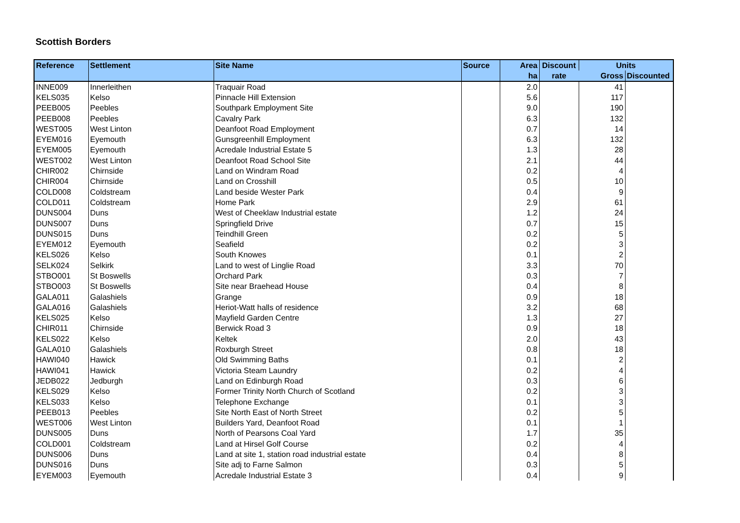Scottish Borders
| Reference | Settlement | Site Name | Source | Area | Discount | Units | |
| --- | --- | --- | --- | --- | --- | --- | --- |
| | | | | ha | rate | Gross | Discounted |
| INNE009 | Innerleithen | Traquair Road | | 2.0 | | 41 | |
| KELS035 | Kelso | Pinnacle Hill Extension | | 5.6 | | 117 | |
| PEEB005 | Peebles | Southpark Employment Site | | 9.0 | | 190 | |
| PEEB008 | Peebles | Cavalry Park | | 6.3 | | 132 | |
| WEST005 | West Linton | Deanfoot Road Employment | | 0.7 | | 14 | |
| EYEM016 | Eyemouth | Gunsgreenhill Employment | | 6.3 | | 132 | |
| EYEM005 | Eyemouth | Acredale Industrial Estate 5 | | 1.3 | | 28 | |
| WEST002 | West Linton | Deanfoot Road School Site | | 2.1 | | 44 | |
| CHIR002 | Chirnside | Land on Windram Road | | 0.2 | | 4 | |
| CHIR004 | Chirnside | Land on Crosshill | | 0.5 | | 10 | |
| COLD008 | Coldstream | Land beside Wester Park | | 0.4 | | 9 | |
| COLD011 | Coldstream | Home Park | | 2.9 | | 61 | |
| DUNS004 | Duns | West of Cheeklaw Industrial estate | | 1.2 | | 24 | |
| DUNS007 | Duns | Springfield Drive | | 0.7 | | 15 | |
| DUNS015 | Duns | Teindhill Green | | 0.2 | | 5 | |
| EYEM012 | Eyemouth | Seafield | | 0.2 | | 3 | |
| KELS026 | Kelso | South Knowes | | 0.1 | | 2 | |
| SELK024 | Selkirk | Land to west of Linglie Road | | 3.3 | | 70 | |
| STBO001 | St Boswells | Orchard Park | | 0.3 | | 7 | |
| STBO003 | St Boswells | Site near Braehead House | | 0.4 | | 8 | |
| GALA011 | Galashiels | Grange | | 0.9 | | 18 | |
| GALA016 | Galashiels | Heriot-Watt halls of residence | | 3.2 | | 68 | |
| KELS025 | Kelso | Mayfield Garden Centre | | 1.3 | | 27 | |
| CHIR011 | Chirnside | Berwick Road 3 | | 0.9 | | 18 | |
| KELS022 | Kelso | Keltek | | 2.0 | | 43 | |
| GALA010 | Galashiels | Roxburgh Street | | 0.8 | | 18 | |
| HAWI040 | Hawick | Old Swimming Baths | | 0.1 | | 2 | |
| HAWI041 | Hawick | Victoria Steam Laundry | | 0.2 | | 4 | |
| JEDB022 | Jedburgh | Land on Edinburgh Road | | 0.3 | | 6 | |
| KELS029 | Kelso | Former Trinity North Church of Scotland | | 0.2 | | 3 | |
| KELS033 | Kelso | Telephone Exchange | | 0.1 | | 3 | |
| PEEB013 | Peebles | Site North East of North Street | | 0.2 | | 5 | |
| WEST006 | West Linton | Builders Yard, Deanfoot Road | | 0.1 | | 1 | |
| DUNS005 | Duns | North of Pearsons Coal Yard | | 1.7 | | 35 | |
| COLD001 | Coldstream | Land at Hirsel Golf Course | | 0.2 | | 4 | |
| DUNS006 | Duns | Land at site 1, station road industrial estate | | 0.4 | | 8 | |
| DUNS016 | Duns | Site adj to Farne Salmon | | 0.3 | | 5 | |
| EYEM003 | Eyemouth | Acredale Industrial Estate 3 | | 0.4 | | 9 | |